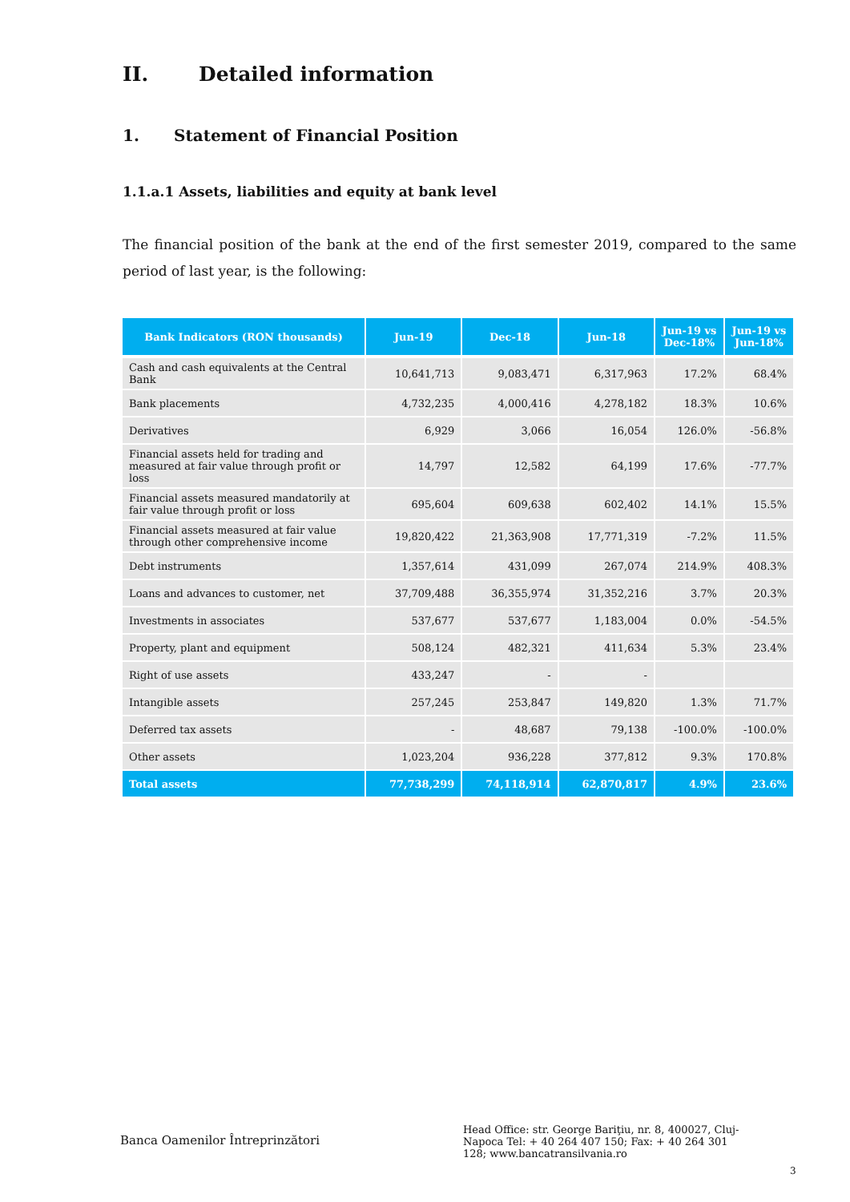II. Detailed information
1. Statement of Financial Position
1.1.a.1 Assets, liabilities and equity at bank level
The financial position of the bank at the end of the first semester 2019, compared to the same period of last year, is the following:
| Bank Indicators (RON thousands) | Jun-19 | Dec-18 | Jun-18 | Jun-19 vs Dec-18% | Jun-19 vs Jun-18% |
| --- | --- | --- | --- | --- | --- |
| Cash and cash equivalents at the Central Bank | 10,641,713 | 9,083,471 | 6,317,963 | 17.2% | 68.4% |
| Bank placements | 4,732,235 | 4,000,416 | 4,278,182 | 18.3% | 10.6% |
| Derivatives | 6,929 | 3,066 | 16,054 | 126.0% | -56.8% |
| Financial assets held for trading and measured at fair value through profit or loss | 14,797 | 12,582 | 64,199 | 17.6% | -77.7% |
| Financial assets measured mandatorily at fair value through profit or loss | 695,604 | 609,638 | 602,402 | 14.1% | 15.5% |
| Financial assets measured at fair value through other comprehensive income | 19,820,422 | 21,363,908 | 17,771,319 | -7.2% | 11.5% |
| Debt instruments | 1,357,614 | 431,099 | 267,074 | 214.9% | 408.3% |
| Loans and advances to customer, net | 37,709,488 | 36,355,974 | 31,352,216 | 3.7% | 20.3% |
| Investments in associates | 537,677 | 537,677 | 1,183,004 | 0.0% | -54.5% |
| Property, plant and equipment | 508,124 | 482,321 | 411,634 | 5.3% | 23.4% |
| Right of use assets | 433,247 | - | - | | |
| Intangible assets | 257,245 | 253,847 | 149,820 | 1.3% | 71.7% |
| Deferred tax assets | - | 48,687 | 79,138 | -100.0% | -100.0% |
| Other assets | 1,023,204 | 936,228 | 377,812 | 9.3% | 170.8% |
| Total assets | 77,738,299 | 74,118,914 | 62,870,817 | 4.9% | 23.6% |
Banca Oamenilor Întreprinzători
Head Office: str. George Bariţiu, nr. 8, 400027, Cluj-Napoca Tel: + 40 264 407 150; Fax: + 40 264 301 128; www.bancatransilvania.ro
3